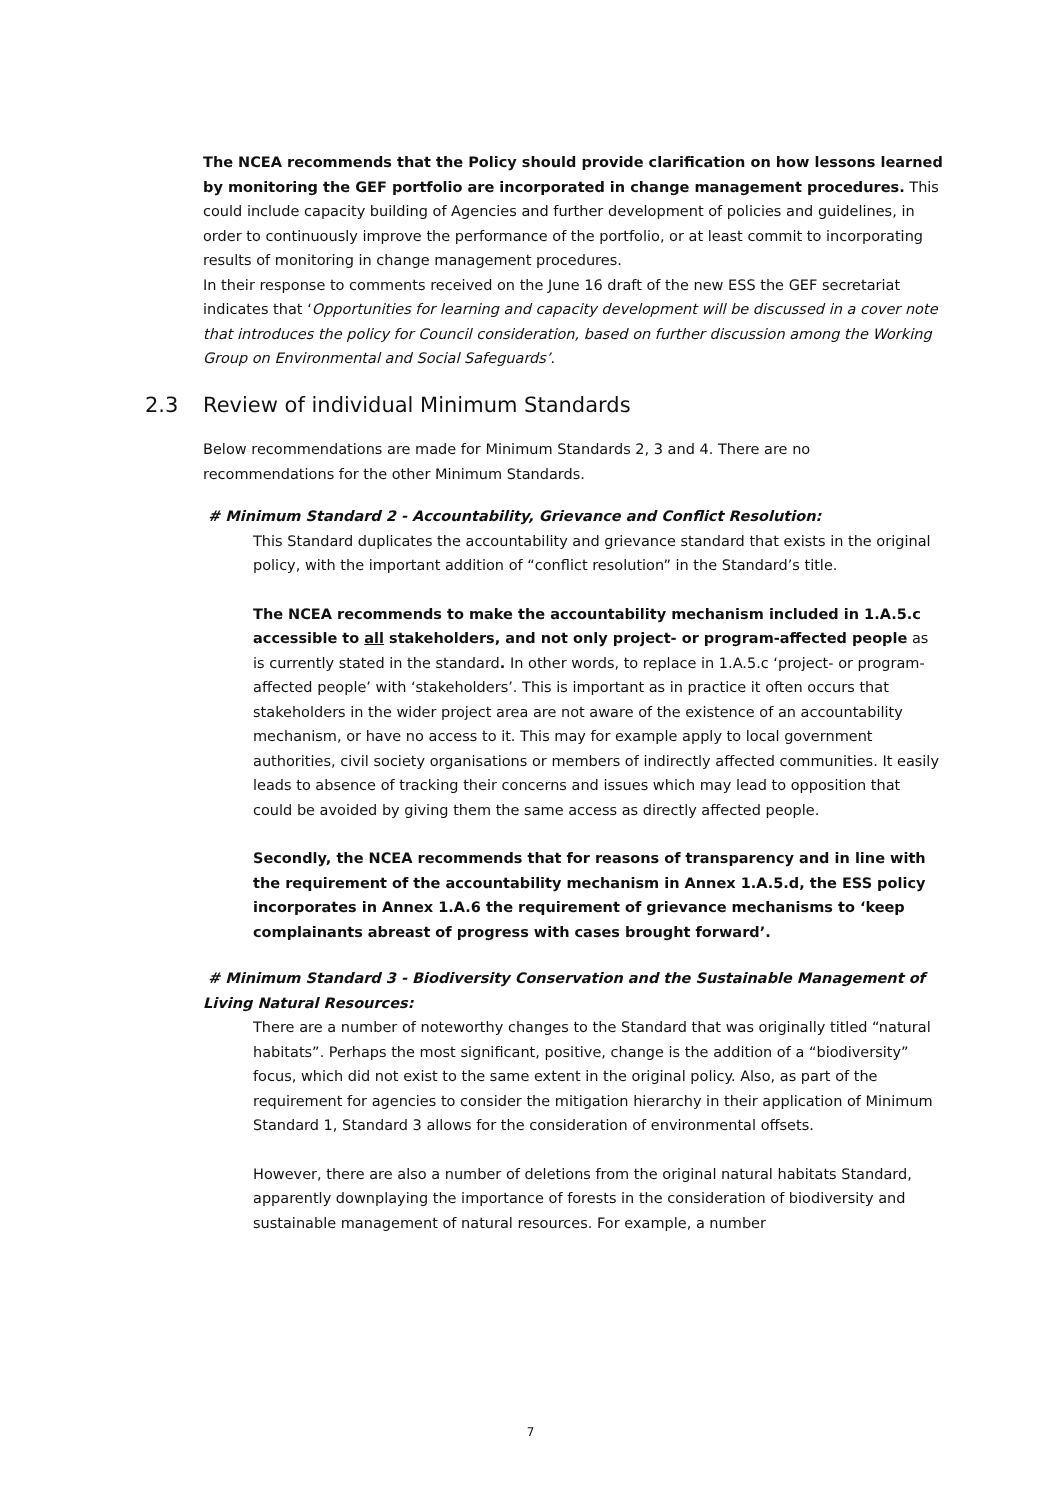The NCEA recommends that the Policy should provide clarification on how lessons learned by monitoring the GEF portfolio are incorporated in change management procedures. This could include capacity building of Agencies and further development of policies and guidelines, in order to continuously improve the performance of the portfolio, or at least commit to incorporating results of monitoring in change management procedures.
In their response to comments received on the June 16 draft of the new ESS the GEF secretariat indicates that ‘Opportunities for learning and capacity development will be discussed in a cover note that introduces the policy for Council consideration, based on further discussion among the Working Group on Environmental and Social Safeguards’.
2.3 Review of individual Minimum Standards
Below recommendations are made for Minimum Standards 2, 3 and 4. There are no recommendations for the other Minimum Standards.
# Minimum Standard 2 - Accountability, Grievance and Conflict Resolution:
This Standard duplicates the accountability and grievance standard that exists in the original policy, with the important addition of “conflict resolution” in the Standard’s title.
The NCEA recommends to make the accountability mechanism included in 1.A.5.c accessible to all stakeholders, and not only project- or program-affected people as is currently stated in the standard. In other words, to replace in 1.A.5.c ‘project- or program-affected people’ with ‘stakeholders’. This is important as in practice it often occurs that stakeholders in the wider project area are not aware of the existence of an accountability mechanism, or have no access to it. This may for example apply to local government authorities, civil society organisations or members of indirectly affected communities. It easily leads to absence of tracking their concerns and issues which may lead to opposition that could be avoided by giving them the same access as directly affected people.
Secondly, the NCEA recommends that for reasons of transparency and in line with the requirement of the accountability mechanism in Annex 1.A.5.d, the ESS policy incorporates in Annex 1.A.6 the requirement of grievance mechanisms to ‘keep complainants abreast of progress with cases brought forward’.
# Minimum Standard 3 - Biodiversity Conservation and the Sustainable Management of Living Natural Resources:
There are a number of noteworthy changes to the Standard that was originally titled “natural habitats”. Perhaps the most significant, positive, change is the addition of a “biodiversity” focus, which did not exist to the same extent in the original policy. Also, as part of the requirement for agencies to consider the mitigation hierarchy in their application of Minimum Standard 1, Standard 3 allows for the consideration of environmental offsets.
However, there are also a number of deletions from the original natural habitats Standard, apparently downplaying the importance of forests in the consideration of biodiversity and sustainable management of natural resources. For example, a number
7